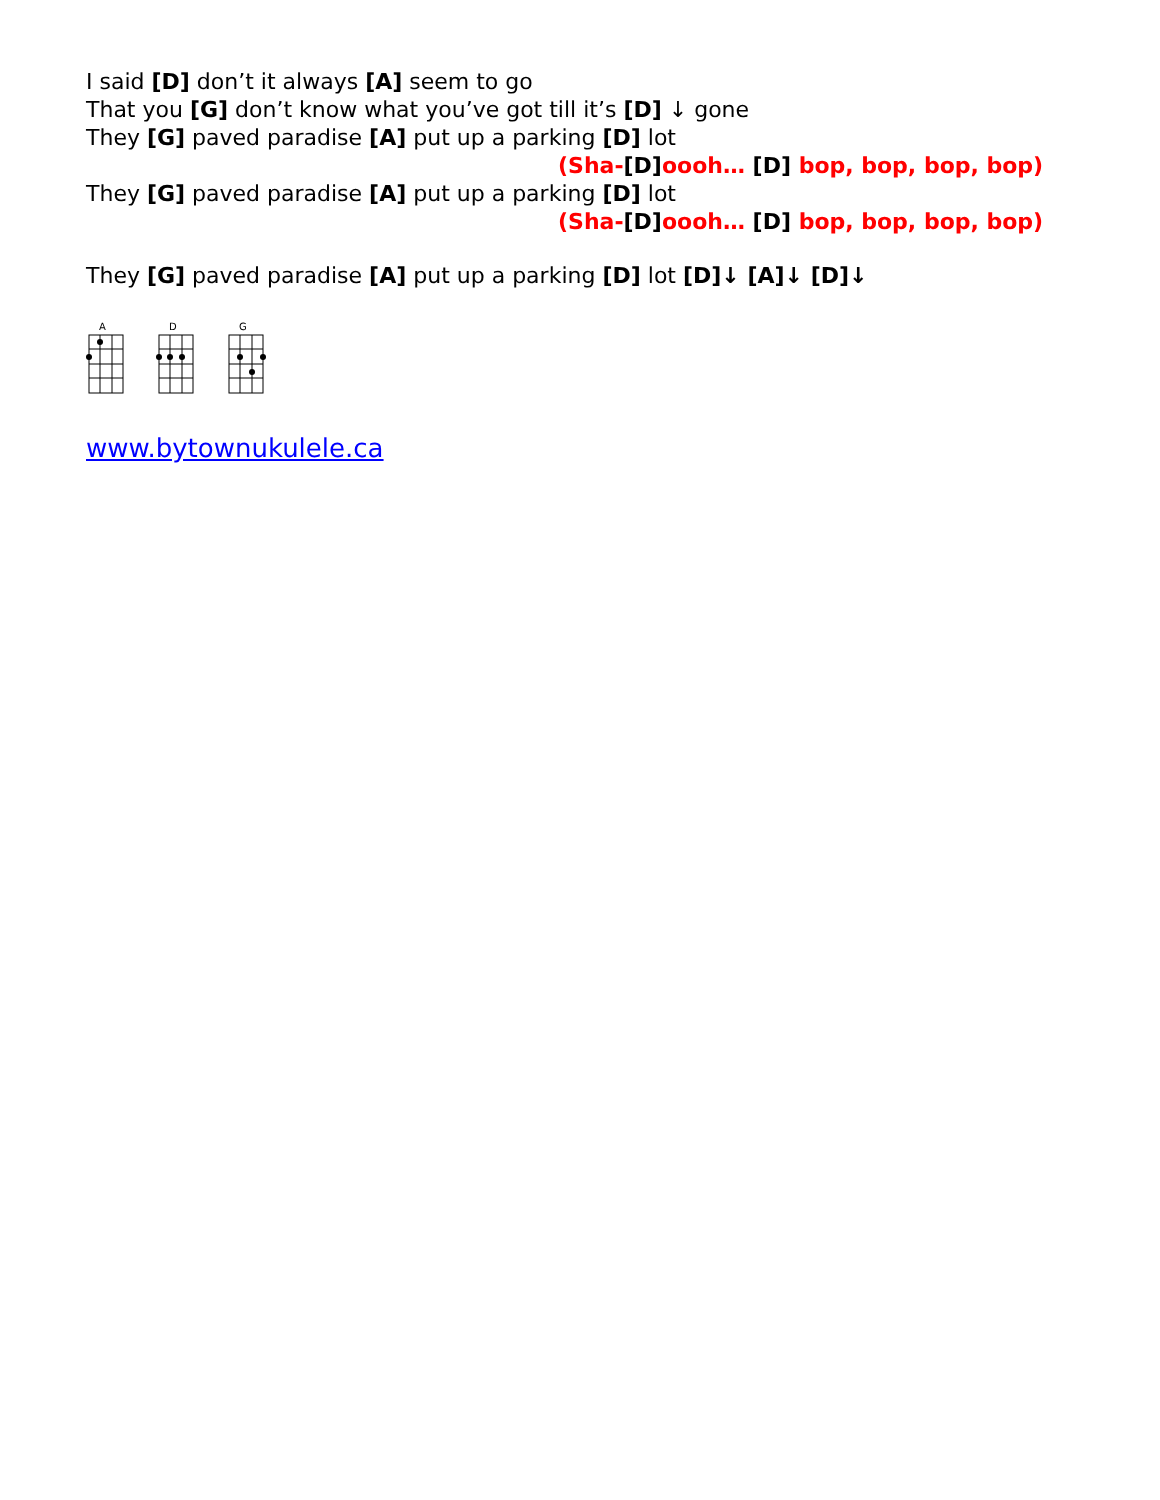I said [D] don’t it always [A] seem to go
That you [G] don’t know what you’ve got till it’s [D] ↓ gone
They [G] paved paradise [A] put up a parking [D] lot
(Sha-[D] oooh… [D] bop, bop, bop, bop)
They [G] paved paradise [A] put up a parking [D] lot
(Sha-[D] oooh… [D] bop, bop, bop, bop)
They [G] paved paradise [A] put up a parking [D] lot [D]↓ [A]↓ [D]↓
A
D
G
www.bytownukulele.ca